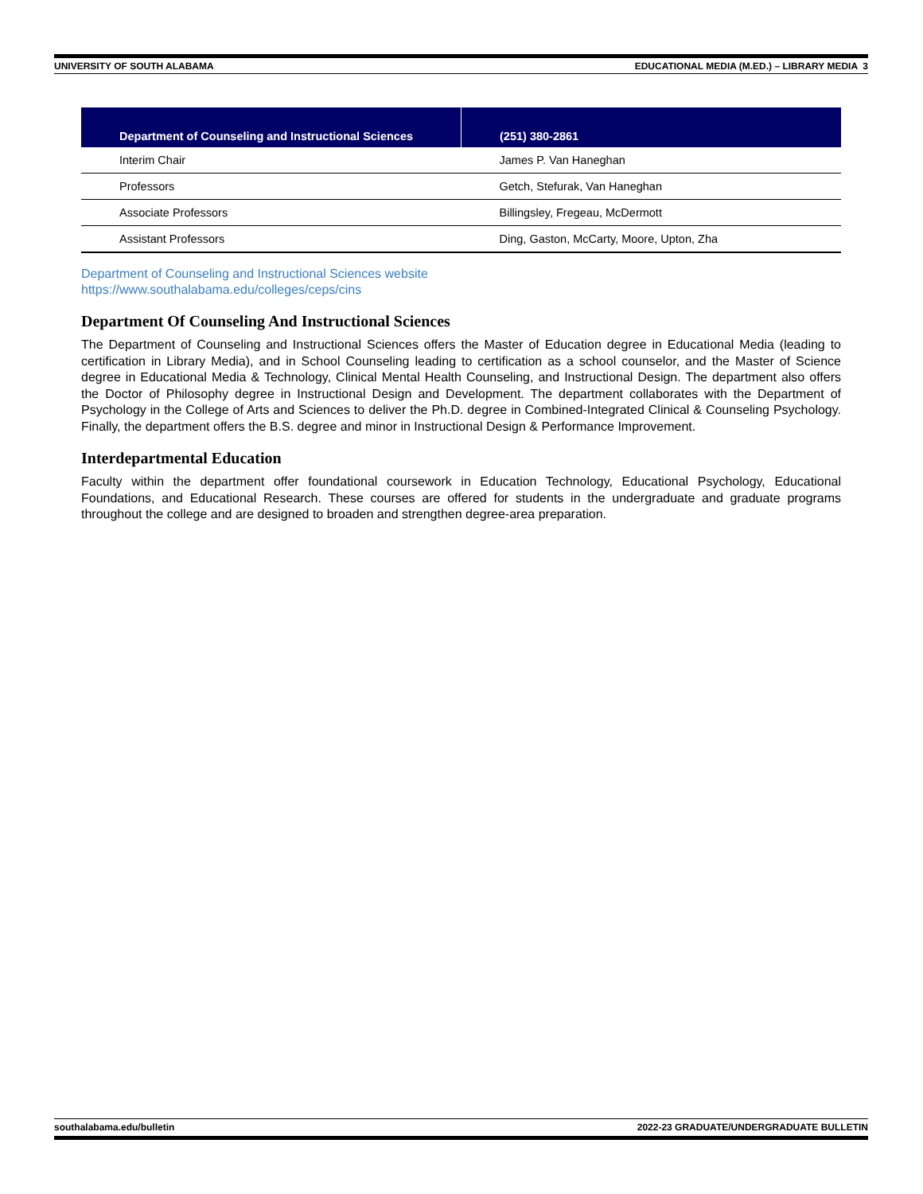UNIVERSITY OF SOUTH ALABAMA EDUCATIONAL MEDIA (M.ED.) – LIBRARY MEDIA 3
| Department of Counseling and Instructional Sciences | (251) 380-2861 |
| --- | --- |
| Interim Chair | James P. Van Haneghan |
| Professors | Getch, Stefurak, Van Haneghan |
| Associate Professors | Billingsley, Fregeau, McDermott |
| Assistant Professors | Ding, Gaston, McCarty, Moore, Upton, Zha |
Department of Counseling and Instructional Sciences website
https://www.southalabama.edu/colleges/ceps/cins
Department Of Counseling And Instructional Sciences
The Department of Counseling and Instructional Sciences offers the Master of Education degree in Educational Media (leading to certification in Library Media), and in School Counseling leading to certification as a school counselor, and the Master of Science degree in Educational Media & Technology, Clinical Mental Health Counseling, and Instructional Design. The department also offers the Doctor of Philosophy degree in Instructional Design and Development. The department collaborates with the Department of Psychology in the College of Arts and Sciences to deliver the Ph.D. degree in Combined-Integrated Clinical & Counseling Psychology. Finally, the department offers the B.S. degree and minor in Instructional Design & Performance Improvement.
Interdepartmental Education
Faculty within the department offer foundational coursework in Education Technology, Educational Psychology, Educational Foundations, and Educational Research. These courses are offered for students in the undergraduate and graduate programs throughout the college and are designed to broaden and strengthen degree-area preparation.
southalabama.edu/bulletin 2022-23 GRADUATE/UNDERGRADUATE BULLETIN